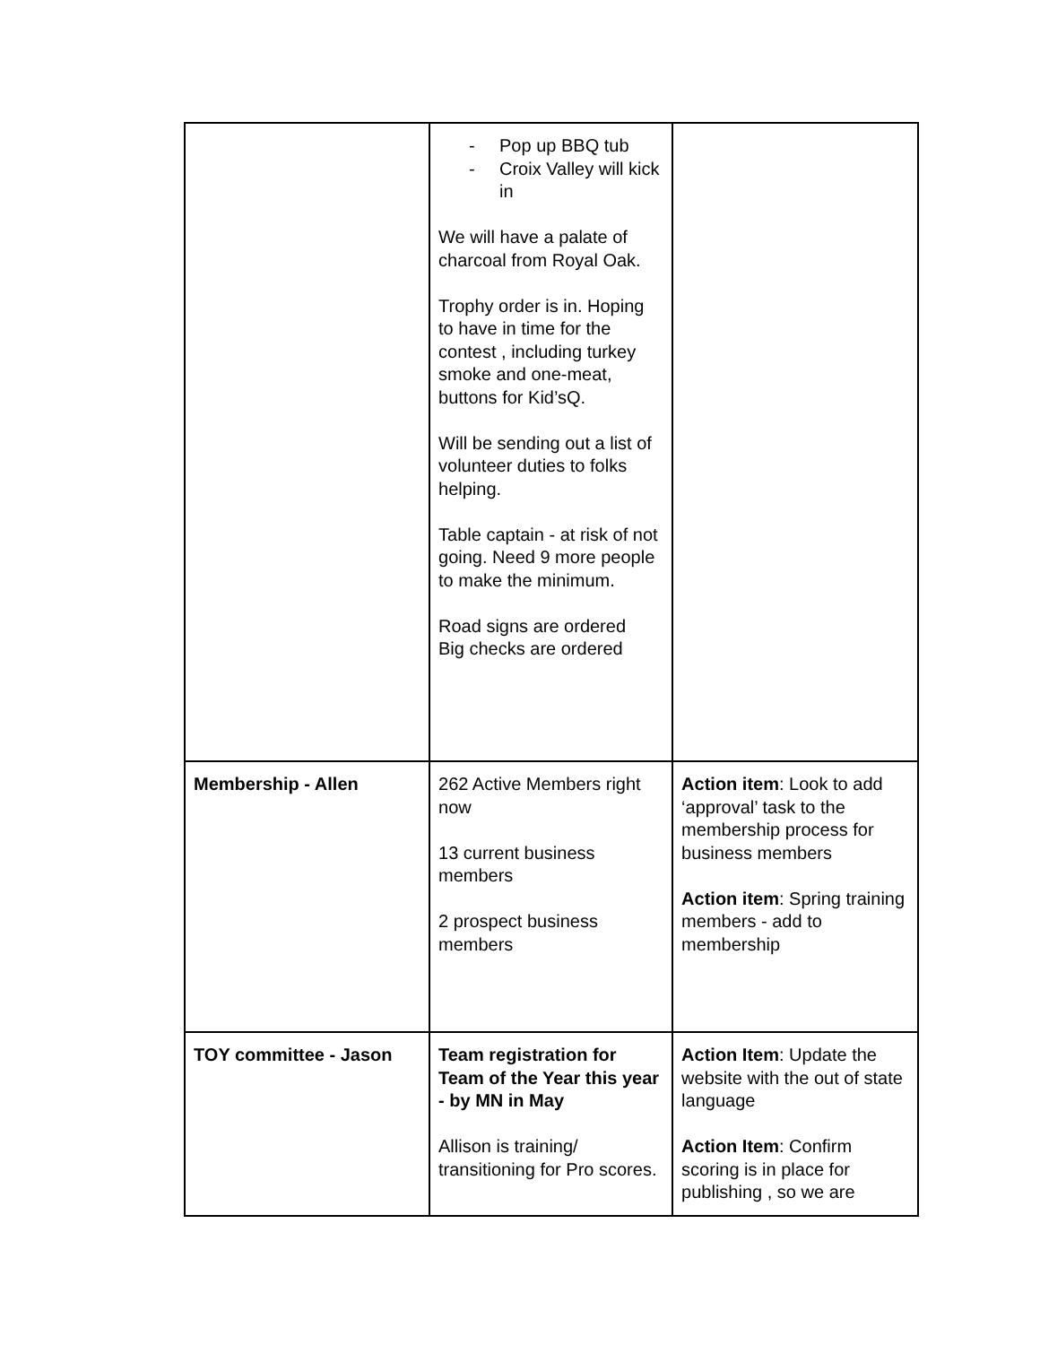| | - Pop up BBQ tub - Croix Valley will kick in We will have a palate of charcoal from Royal Oak. Trophy order is in. Hoping to have in time for the contest , including turkey smoke and one-meat, buttons for Kid’sQ. Will be sending out a list of volunteer duties to folks helping. Table captain - at risk of not going. Need 9 more people to make the minimum. Road signs are ordered Big checks are ordered | |
| Membership - Allen | 262 Active Members right now 13 current business members 2 prospect business members | Action item : Look to add ‘approval’ task to the membership process for business members Action item : Spring training members - add to membership |
| TOY committee - Jason | Team registration for Team of the Year this year - by MN in May Allison is training/ transitioning for Pro scores. | Action Item : Update the website with the out of state language Action Item : Confirm scoring is in place for publishing , so we are |